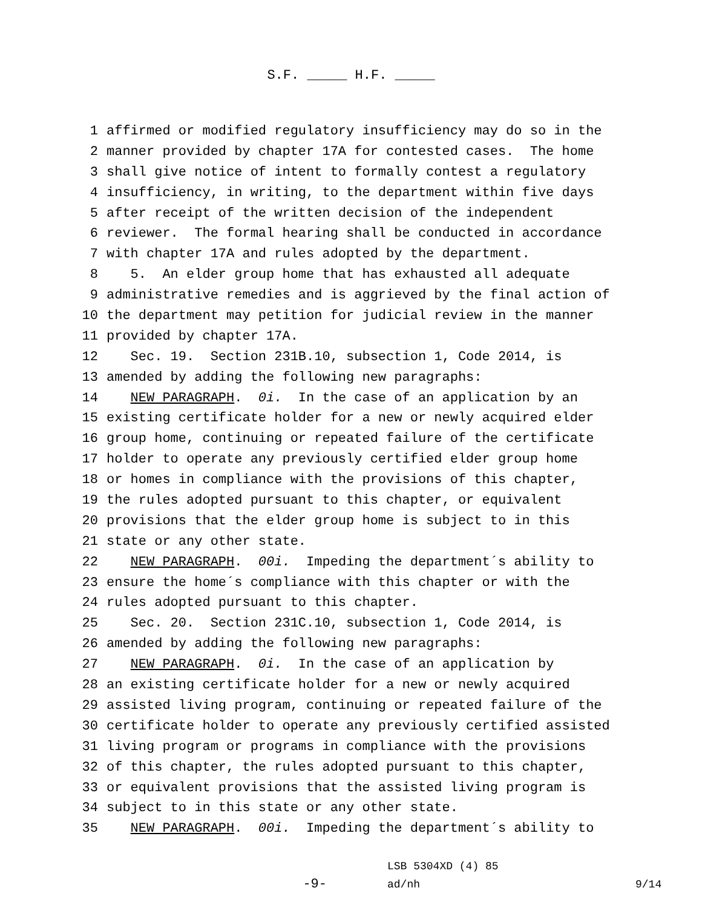S.F. _____ H.F. _____
1 affirmed or modified regulatory insufficiency may do so in the
2 manner provided by chapter 17A for contested cases. The home
3 shall give notice of intent to formally contest a regulatory
4 insufficiency, in writing, to the department within five days
5 after receipt of the written decision of the independent
6 reviewer. The formal hearing shall be conducted in accordance
7 with chapter 17A and rules adopted by the department.
8 5. An elder group home that has exhausted all adequate
9 administrative remedies and is aggrieved by the final action of
10 the department may petition for judicial review in the manner
11 provided by chapter 17A.
12 Sec. 19. Section 231B.10, subsection 1, Code 2014, is
13 amended by adding the following new paragraphs:
14 NEW PARAGRAPH. 0i. In the case of an application by an
15 existing certificate holder for a new or newly acquired elder
16 group home, continuing or repeated failure of the certificate
17 holder to operate any previously certified elder group home
18 or homes in compliance with the provisions of this chapter,
19 the rules adopted pursuant to this chapter, or equivalent
20 provisions that the elder group home is subject to in this
21 state or any other state.
22 NEW PARAGRAPH. 00i. Impeding the department´s ability to
23 ensure the home´s compliance with this chapter or with the
24 rules adopted pursuant to this chapter.
25 Sec. 20. Section 231C.10, subsection 1, Code 2014, is
26 amended by adding the following new paragraphs:
27 NEW PARAGRAPH. 0i. In the case of an application by
28 an existing certificate holder for a new or newly acquired
29 assisted living program, continuing or repeated failure of the
30 certificate holder to operate any previously certified assisted
31 living program or programs in compliance with the provisions
32 of this chapter, the rules adopted pursuant to this chapter,
33 or equivalent provisions that the assisted living program is
34 subject to in this state or any other state.
35 NEW PARAGRAPH. 00i. Impeding the department´s ability to
-9-
LSB 5304XD (4) 85
ad/nh
9/14